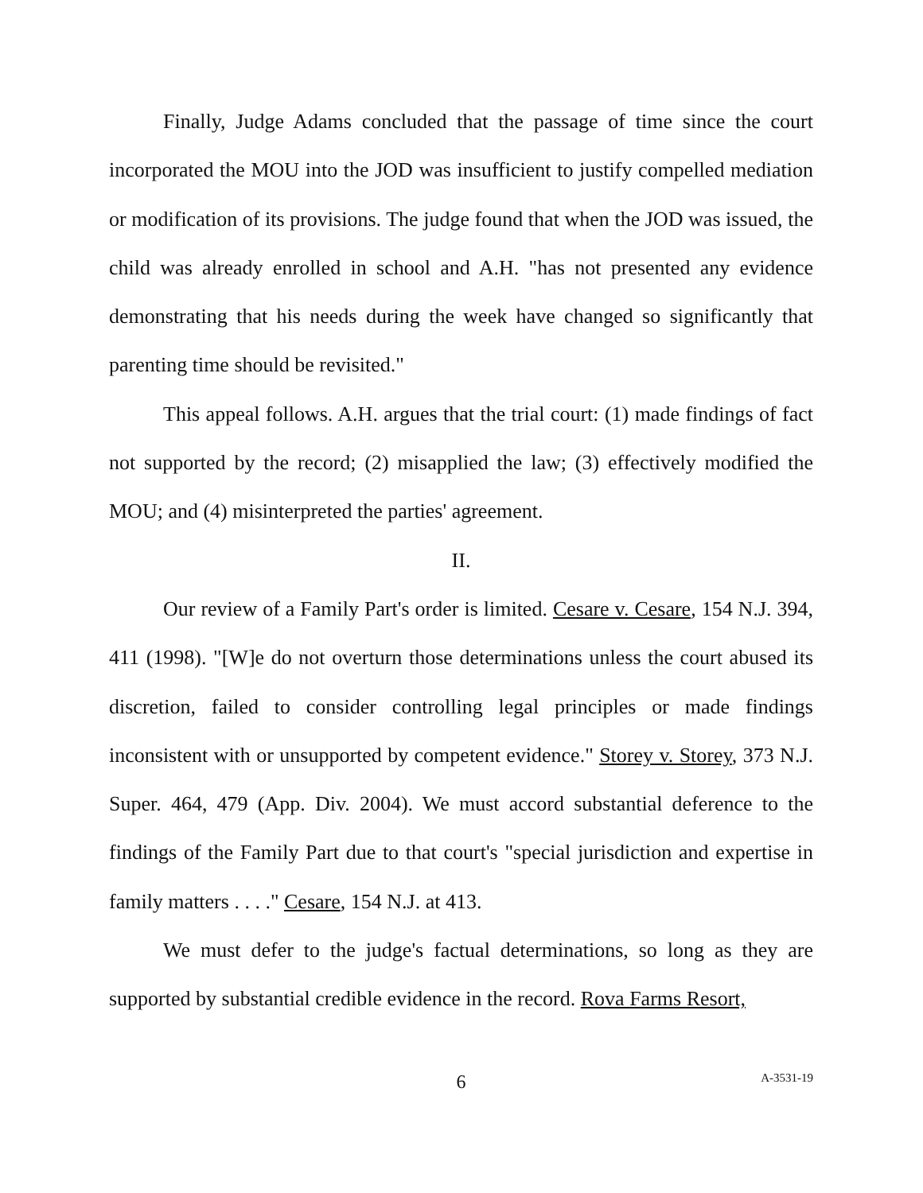Finally, Judge Adams concluded that the passage of time since the court incorporated the MOU into the JOD was insufficient to justify compelled mediation or modification of its provisions. The judge found that when the JOD was issued, the child was already enrolled in school and A.H. "has not presented any evidence demonstrating that his needs during the week have changed so significantly that parenting time should be revisited."
This appeal follows. A.H. argues that the trial court: (1) made findings of fact not supported by the record; (2) misapplied the law; (3) effectively modified the MOU; and (4) misinterpreted the parties' agreement.
II.
Our review of a Family Part's order is limited. Cesare v. Cesare, 154 N.J. 394, 411 (1998). "[W]e do not overturn those determinations unless the court abused its discretion, failed to consider controlling legal principles or made findings inconsistent with or unsupported by competent evidence." Storey v. Storey, 373 N.J. Super. 464, 479 (App. Div. 2004). We must accord substantial deference to the findings of the Family Part due to that court's "special jurisdiction and expertise in family matters . . . ." Cesare, 154 N.J. at 413.
We must defer to the judge's factual determinations, so long as they are supported by substantial credible evidence in the record. Rova Farms Resort,
6 A-3531-19